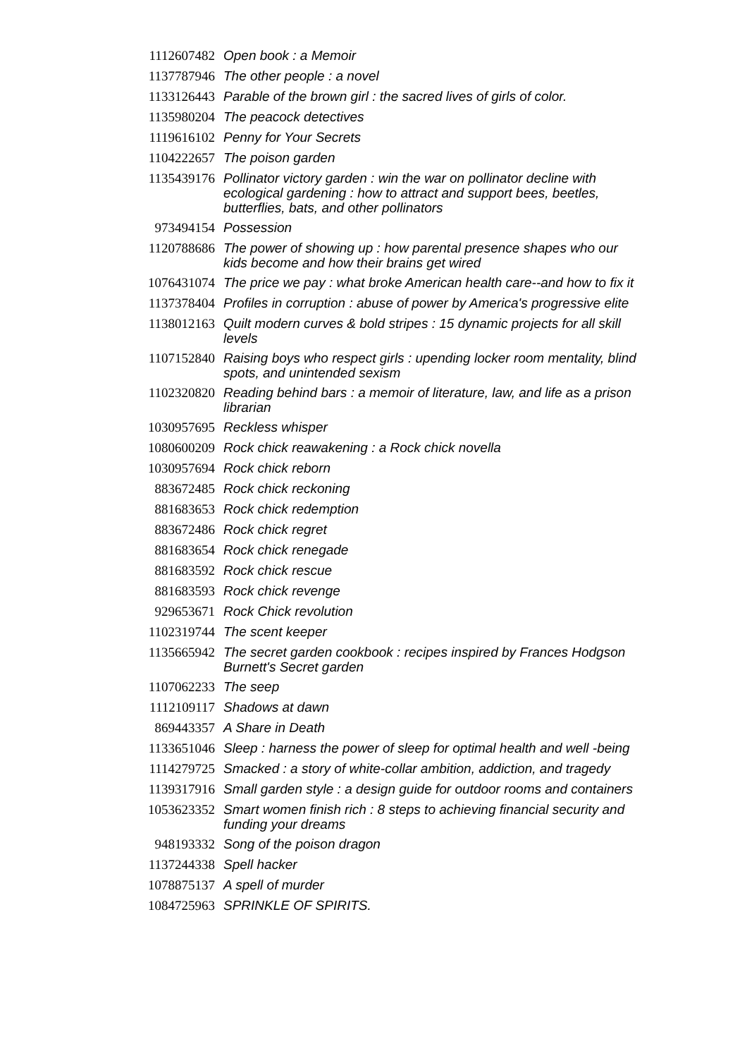| 1112607482 | Open book : a Memoir |
| 1137787946 | The other people : a novel |
| 1133126443 | Parable of the brown girl : the sacred lives of girls of color. |
| 1135980204 | The peacock detectives |
| 1119616102 | Penny for Your Secrets |
| 1104222657 | The poison garden |
| 1135439176 | Pollinator victory garden : win the war on pollinator decline with ecological gardening : how to attract and support bees, beetles, butterflies, bats, and other pollinators |
| 973494154 | Possession |
| 1120788686 | The power of showing up : how parental presence shapes who our kids become and how their brains get wired |
| 1076431074 | The price we pay : what broke American health care--and how to fix it |
| 1137378404 | Profiles in corruption : abuse of power by America's progressive elite |
| 1138012163 | Quilt modern curves & bold stripes : 15 dynamic projects for all skill levels |
| 1107152840 | Raising boys who respect girls : upending locker room mentality, blind spots, and unintended sexism |
| 1102320820 | Reading behind bars : a memoir of literature, law, and life as a prison librarian |
| 1030957695 | Reckless whisper |
| 1080600209 | Rock chick reawakening : a Rock chick novella |
| 1030957694 | Rock chick reborn |
| 883672485 | Rock chick reckoning |
| 881683653 | Rock chick redemption |
| 883672486 | Rock chick regret |
| 881683654 | Rock chick renegade |
| 881683592 | Rock chick rescue |
| 881683593 | Rock chick revenge |
| 929653671 | Rock Chick revolution |
| 1102319744 | The scent keeper |
| 1135665942 | The secret garden cookbook : recipes inspired by Frances Hodgson Burnett's Secret garden |
| 1107062233 | The seep |
| 1112109117 | Shadows at dawn |
| 869443357 | A Share in Death |
| 1133651046 | Sleep : harness the power of sleep for optimal health and well -being |
| 1114279725 | Smacked : a story of white-collar ambition, addiction, and tragedy |
| 1139317916 | Small garden style : a design guide for outdoor rooms and containers |
| 1053623352 | Smart women finish rich : 8 steps to achieving financial security and funding your dreams |
| 948193332 | Song of the poison dragon |
| 1137244338 | Spell hacker |
| 1078875137 | A spell of murder |
| 1084725963 | SPRINKLE OF SPIRITS. |